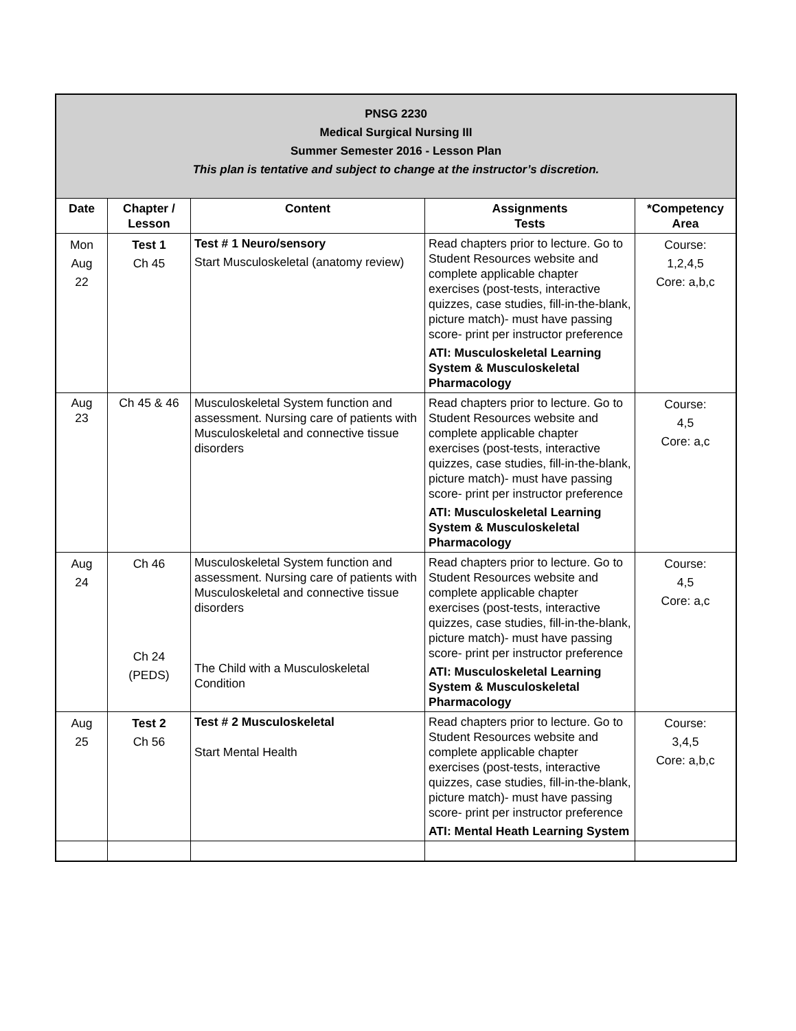| PNSG 2230 Medical Surgical Nursing III Summer Semester 2016 - Lesson Plan This plan is tentative and subject to change at the instructor’s discretion. | | | | |
| Date | Chapter / Lesson | Content | Assignments Tests | *Competency Area |
| Mon Aug 22 | Test 1 Ch 45 | Test # 1 Neuro/sensory Start Musculoskeletal (anatomy review) | Read chapters prior to lecture. Go to Student Resources website and complete applicable chapter exercises (post-tests, interactive quizzes, case studies, fill-in-the-blank, picture match)- must have passing score- print per instructor preference ATI: Musculoskeletal Learning System & Musculoskeletal Pharmacology | Course: 1,2,4,5 Core: a,b,c |
| Aug 23 | Ch 45 & 46 | Musculoskeletal System function and assessment. Nursing care of patients with Musculoskeletal and connective tissue disorders | Read chapters prior to lecture. Go to Student Resources website and complete applicable chapter exercises (post-tests, interactive quizzes, case studies, fill-in-the-blank, picture match)- must have passing score- print per instructor preference ATI: Musculoskeletal Learning System & Musculoskeletal Pharmacology | Course: 4,5 Core: a,c |
| Aug 24 | Ch 46 Ch 24 (PEDS) | Musculoskeletal System function and assessment. Nursing care of patients with Musculoskeletal and connective tissue disorders The Child with a Musculoskeletal Condition | Read chapters prior to lecture. Go to Student Resources website and complete applicable chapter exercises (post-tests, interactive quizzes, case studies, fill-in-the-blank, picture match)- must have passing score- print per instructor preference ATI: Musculoskeletal Learning System & Musculoskeletal Pharmacology | Course: 4,5 Core: a,c |
| Aug 25 | Test 2 Ch 56 | Test # 2 Musculoskeletal Start Mental Health | Read chapters prior to lecture. Go to Student Resources website and complete applicable chapter exercises (post-tests, interactive quizzes, case studies, fill-in-the-blank, picture match)- must have passing score- print per instructor preference ATI: Mental Heath Learning System | Course: 3,4,5 Core: a,b,c |